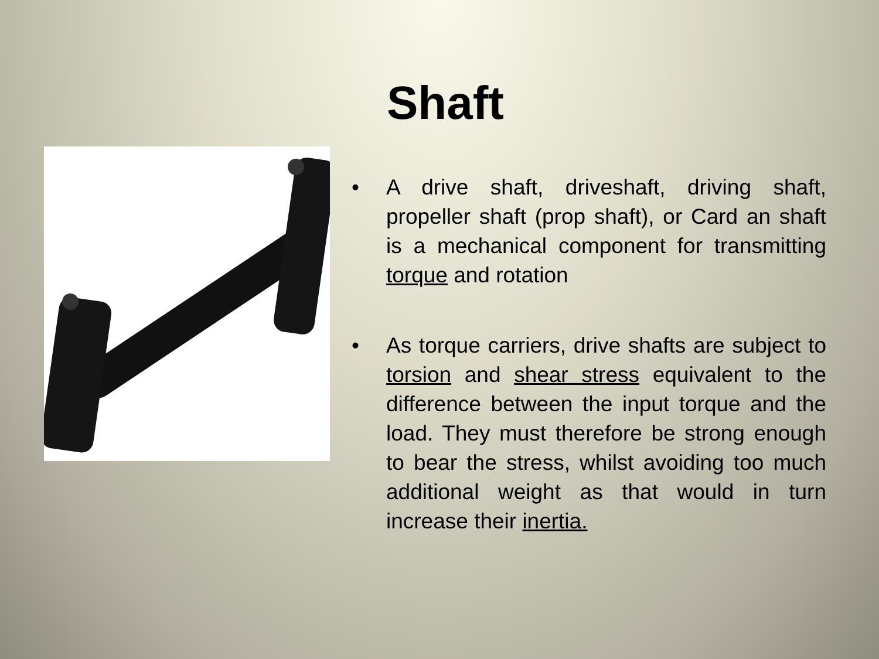Shaft
• A drive shaft, driveshaft, driving shaft, propeller shaft (prop shaft), or Card an shaft is a mechanical component for transmitting torque and rotation
• As torque carriers, drive shafts are subject to torsion and shear stress equivalent to the difference between the input torque and the load. They must therefore be strong enough to bear the stress, whilst avoiding too much additional weight as that would in turn increase their inertia.